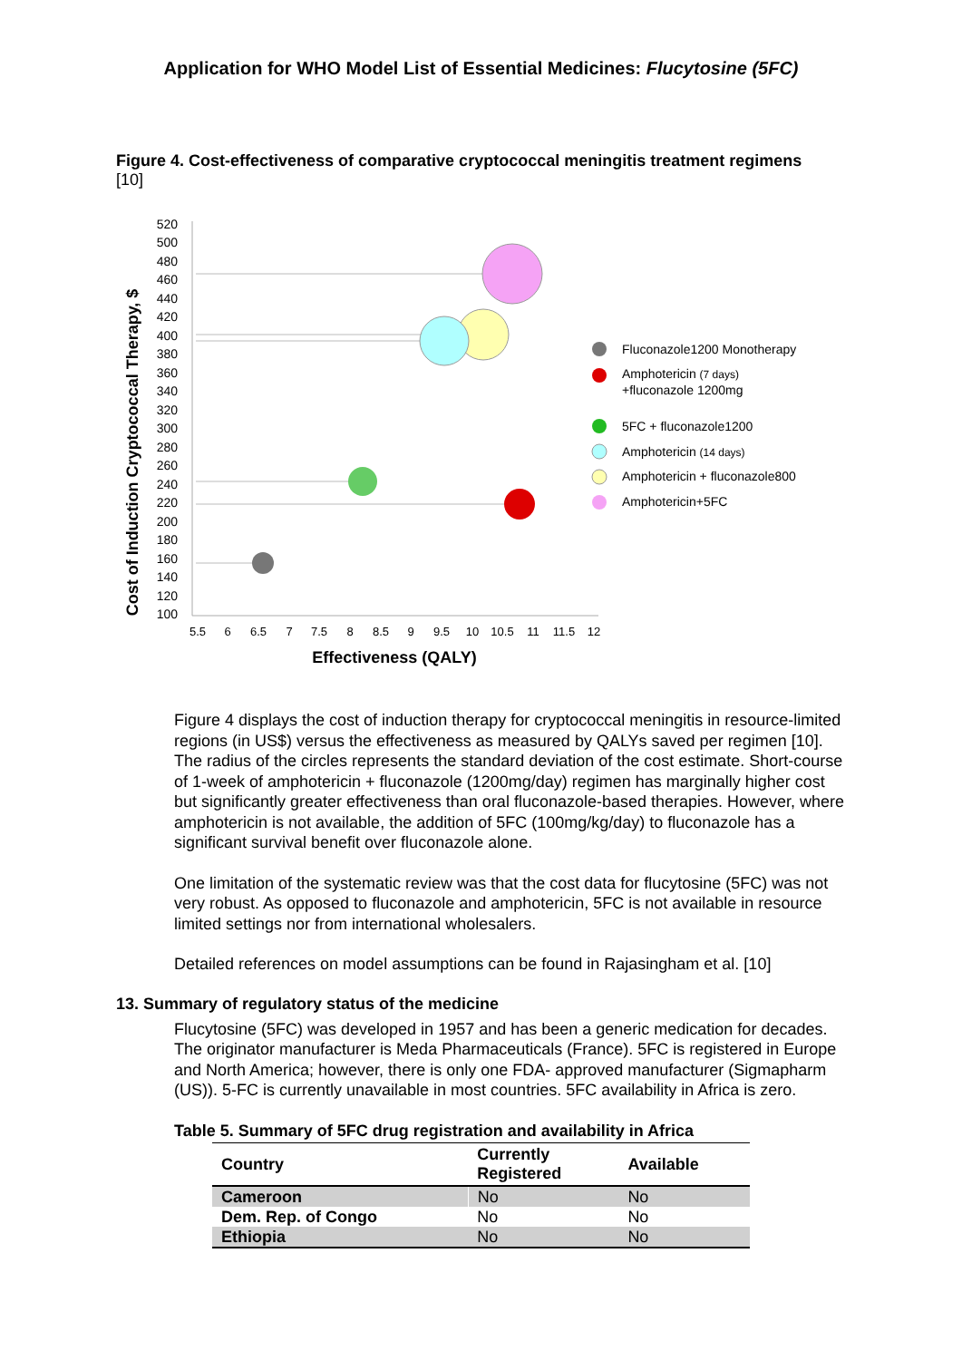Application for WHO Model List of Essential Medicines: Flucytosine (5FC)
Figure 4. Cost-effectiveness of comparative cryptococcal meningitis treatment regimens [10]
Cost of Induction Cryptococcal Therapy, $
520
500
480
460
440
420
400
380
360
340
320
300
280
260
240
220
200
180
160
140
120
100
5.5
6
6.5
7
7.5
8
8.5
9
9.5
10
10.5
11
11.5
12
Effectiveness (QALY)
Fluconazole1200 Monotherapy
Amphotericin (7 days)
+fluconazole 1200mg
5FC + fluconazole1200
Amphotericin (14 days)
Amphotericin + fluconazole800
Amphotericin+5FC
Figure 4 displays the cost of induction therapy for cryptococcal meningitis in resource-limited regions (in US$) versus the effectiveness as measured by QALYs saved per regimen [10]. The radius of the circles represents the standard deviation of the cost estimate. Short-course of 1-week of amphotericin + fluconazole (1200mg/day) regimen has marginally higher cost but significantly greater effectiveness than oral fluconazole-based therapies. However, where amphotericin is not available, the addition of 5FC (100mg/kg/day) to fluconazole has a significant survival benefit over fluconazole alone.
One limitation of the systematic review was that the cost data for flucytosine (5FC) was not very robust. As opposed to fluconazole and amphotericin, 5FC is not available in resource limited settings nor from international wholesalers.
Detailed references on model assumptions can be found in Rajasingham et al. [10]
13. Summary of regulatory status of the medicine
Flucytosine (5FC) was developed in 1957 and has been a generic medication for decades. The originator manufacturer is Meda Pharmaceuticals (France). 5FC is registered in Europe and North America; however, there is only one FDA- approved manufacturer (Sigmapharm (US)). 5-FC is currently unavailable in most countries. 5FC availability in Africa is zero.
Table 5. Summary of 5FC drug registration and availability in Africa
| Country | Currently Registered | Available |
| --- | --- | --- |
| Cameroon | No | No |
| Dem. Rep. of Congo | No | No |
| Ethiopia | No | No |